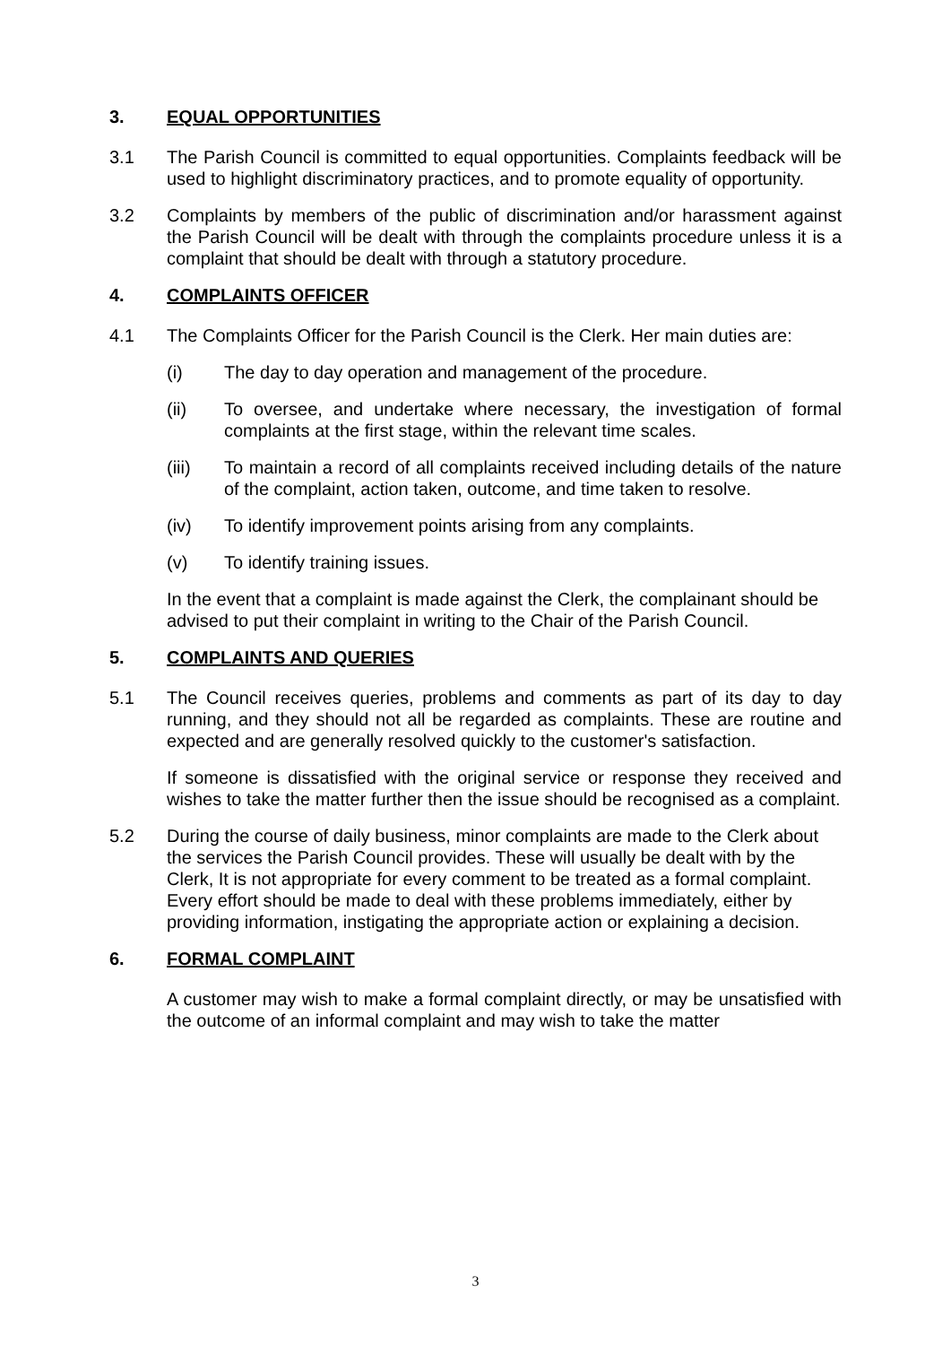3. EQUAL OPPORTUNITIES
3.1 The Parish Council is committed to equal opportunities. Complaints feedback will be used to highlight discriminatory practices, and to promote equality of opportunity.
3.2 Complaints by members of the public of discrimination and/or harassment against the Parish Council will be dealt with through the complaints procedure unless it is a complaint that should be dealt with through a statutory procedure.
4. COMPLAINTS OFFICER
4.1 The Complaints Officer for the Parish Council is the Clerk. Her main duties are:
(i) The day to day operation and management of the procedure.
(ii) To oversee, and undertake where necessary, the investigation of formal complaints at the first stage, within the relevant time scales.
(iii) To maintain a record of all complaints received including details of the nature of the complaint, action taken, outcome, and time taken to resolve.
(iv) To identify improvement points arising from any complaints.
(v) To identify training issues.
In the event that a complaint is made against the Clerk, the complainant should be advised to put their complaint in writing to the Chair of the Parish Council.
5. COMPLAINTS AND QUERIES
5.1 The Council receives queries, problems and comments as part of its day to day running, and they should not all be regarded as complaints. These are routine and expected and are generally resolved quickly to the customer's satisfaction.
If someone is dissatisfied with the original service or response they received and wishes to take the matter further then the issue should be recognised as a complaint.
5.2 During the course of daily business, minor complaints are made to the Clerk about the services the Parish Council provides. These will usually be dealt with by the Clerk, It is not appropriate for every comment to be treated as a formal complaint. Every effort should be made to deal with these problems immediately, either by providing information, instigating the appropriate action or explaining a decision.
6. FORMAL COMPLAINT
A customer may wish to make a formal complaint directly, or may be unsatisfied with the outcome of an informal complaint and may wish to take the matter
3